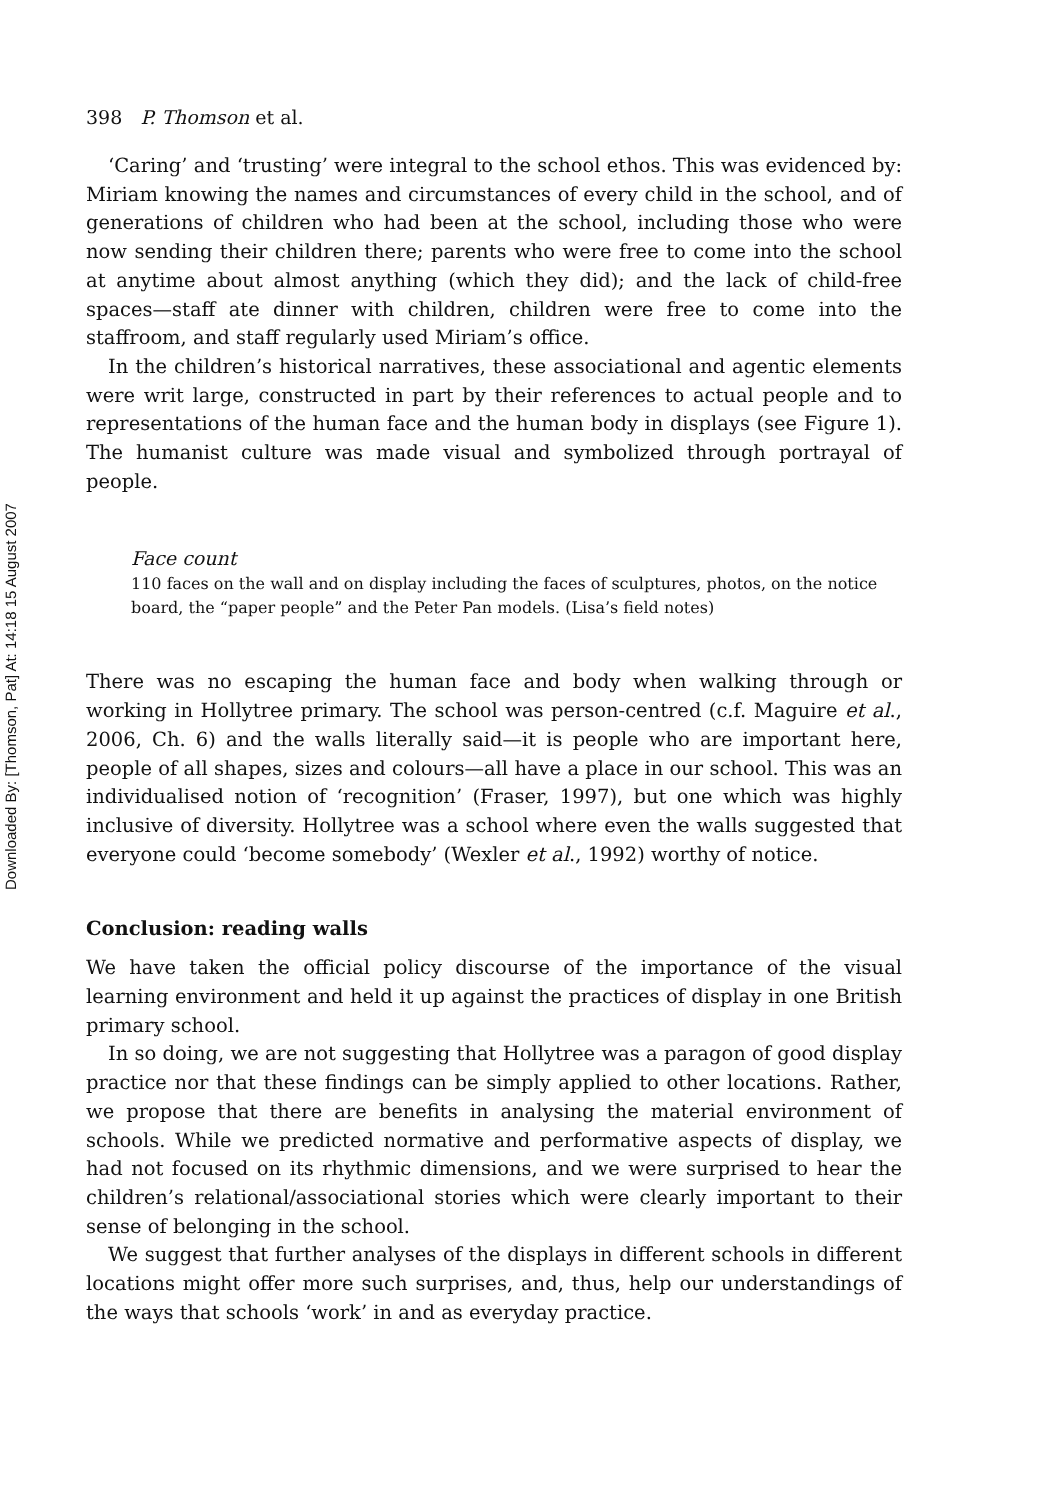Downloaded By: [Thomson, Pat] At: 14:18 15 August 2007
398 P. Thomson et al.
‘Caring’ and ‘trusting’ were integral to the school ethos. This was evidenced by: Miriam knowing the names and circumstances of every child in the school, and of generations of children who had been at the school, including those who were now sending their children there; parents who were free to come into the school at anytime about almost anything (which they did); and the lack of child-free spaces—staff ate dinner with children, children were free to come into the staffroom, and staff regularly used Miriam’s office.
In the children’s historical narratives, these associational and agentic elements were writ large, constructed in part by their references to actual people and to representations of the human face and the human body in displays (see Figure 1). The humanist culture was made visual and symbolized through portrayal of people.
Face count
110 faces on the wall and on display including the faces of sculptures, photos, on the notice board, the “paper people” and the Peter Pan models. (Lisa’s field notes)
There was no escaping the human face and body when walking through or working in Hollytree primary. The school was person-centred (c.f. Maguire et al., 2006, Ch. 6) and the walls literally said—it is people who are important here, people of all shapes, sizes and colours—all have a place in our school. This was an individualised notion of ‘recognition’ (Fraser, 1997), but one which was highly inclusive of diversity. Hollytree was a school where even the walls suggested that everyone could ‘become somebody’ (Wexler et al., 1992) worthy of notice.
Conclusion: reading walls
We have taken the official policy discourse of the importance of the visual learning environment and held it up against the practices of display in one British primary school.
In so doing, we are not suggesting that Hollytree was a paragon of good display practice nor that these findings can be simply applied to other locations. Rather, we propose that there are benefits in analysing the material environment of schools. While we predicted normative and performative aspects of display, we had not focused on its rhythmic dimensions, and we were surprised to hear the children’s relational/associational stories which were clearly important to their sense of belonging in the school.
We suggest that further analyses of the displays in different schools in different locations might offer more such surprises, and, thus, help our understandings of the ways that schools ‘work’ in and as everyday practice.